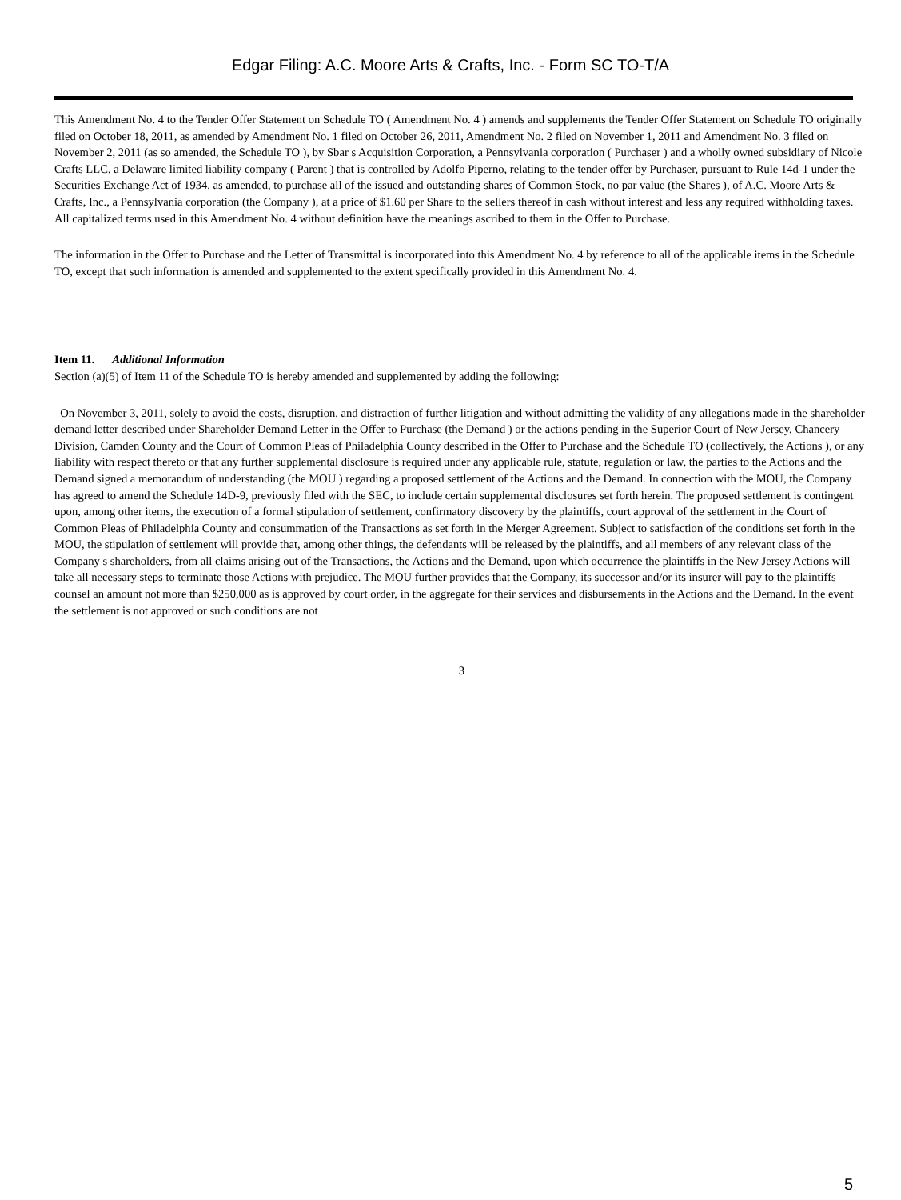Edgar Filing: A.C. Moore Arts & Crafts, Inc. - Form SC TO-T/A
This Amendment No. 4 to the Tender Offer Statement on Schedule TO ( Amendment No. 4 ) amends and supplements the Tender Offer Statement on Schedule TO originally filed on October 18, 2011, as amended by Amendment No. 1 filed on October 26, 2011, Amendment No. 2 filed on November 1, 2011 and Amendment No. 3 filed on November 2, 2011 (as so amended, the Schedule TO ), by Sbar s Acquisition Corporation, a Pennsylvania corporation ( Purchaser ) and a wholly owned subsidiary of Nicole Crafts LLC, a Delaware limited liability company ( Parent ) that is controlled by Adolfo Piperno, relating to the tender offer by Purchaser, pursuant to Rule 14d-1 under the Securities Exchange Act of 1934, as amended, to purchase all of the issued and outstanding shares of Common Stock, no par value (the Shares ), of A.C. Moore Arts & Crafts, Inc., a Pennsylvania corporation (the Company ), at a price of $1.60 per Share to the sellers thereof in cash without interest and less any required withholding taxes. All capitalized terms used in this Amendment No. 4 without definition have the meanings ascribed to them in the Offer to Purchase.
The information in the Offer to Purchase and the Letter of Transmittal is incorporated into this Amendment No. 4 by reference to all of the applicable items in the Schedule TO, except that such information is amended and supplemented to the extent specifically provided in this Amendment No. 4.
Item 11. Additional Information
Section (a)(5) of Item 11 of the Schedule TO is hereby amended and supplemented by adding the following:
On November 3, 2011, solely to avoid the costs, disruption, and distraction of further litigation and without admitting the validity of any allegations made in the shareholder demand letter described under Shareholder Demand Letter in the Offer to Purchase (the Demand ) or the actions pending in the Superior Court of New Jersey, Chancery Division, Camden County and the Court of Common Pleas of Philadelphia County described in the Offer to Purchase and the Schedule TO (collectively, the Actions ), or any liability with respect thereto or that any further supplemental disclosure is required under any applicable rule, statute, regulation or law, the parties to the Actions and the Demand signed a memorandum of understanding (the MOU ) regarding a proposed settlement of the Actions and the Demand. In connection with the MOU, the Company has agreed to amend the Schedule 14D-9, previously filed with the SEC, to include certain supplemental disclosures set forth herein. The proposed settlement is contingent upon, among other items, the execution of a formal stipulation of settlement, confirmatory discovery by the plaintiffs, court approval of the settlement in the Court of Common Pleas of Philadelphia County and consummation of the Transactions as set forth in the Merger Agreement. Subject to satisfaction of the conditions set forth in the MOU, the stipulation of settlement will provide that, among other things, the defendants will be released by the plaintiffs, and all members of any relevant class of the Company s shareholders, from all claims arising out of the Transactions, the Actions and the Demand, upon which occurrence the plaintiffs in the New Jersey Actions will take all necessary steps to terminate those Actions with prejudice. The MOU further provides that the Company, its successor and/or its insurer will pay to the plaintiffs counsel an amount not more than $250,000 as is approved by court order, in the aggregate for their services and disbursements in the Actions and the Demand. In the event the settlement is not approved or such conditions are not
3
5